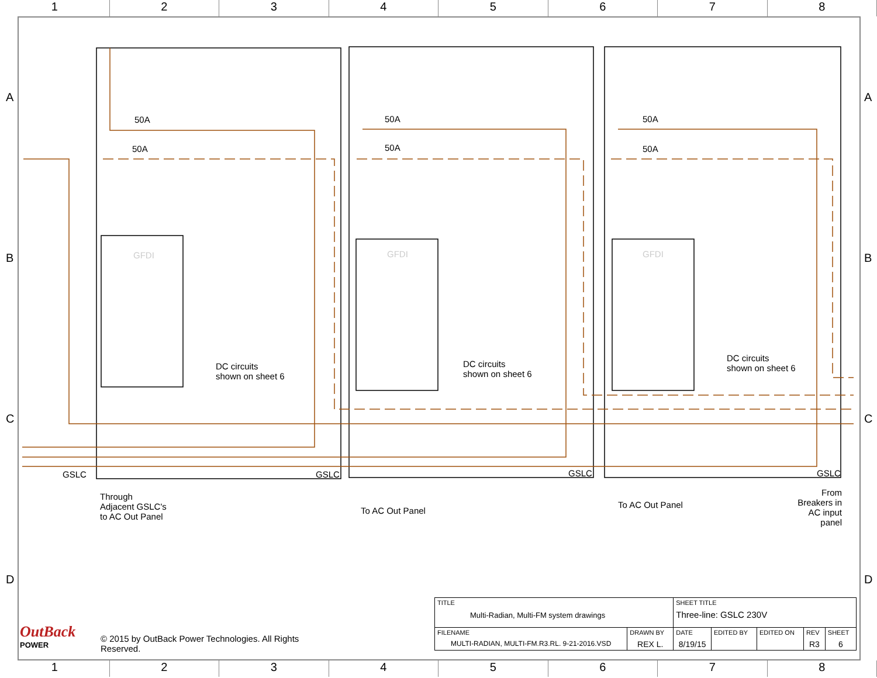1 2 3 4 5 6 7 8
50A
50A
50A
50A
50A
50A
GFDI GFDI GFDI
DC circuits
shown on sheet 6
DC circuits
shown on sheet 6
DC circuits
shown on sheet 6
GSLC GSLC GSLC GSLC
Through
Adjacent GSLC's
to AC Out Panel
To AC Out Panel
To AC Out Panel
From Breakers in AC input panel
A
B
C
D
A
B
C
D
| TITLE Multi-Radian, Multi-FM system drawings | | SHEET TITLE Three-line: GSLC 230V | | | | |
| FILENAME MULTI-RADIAN, MULTI-FM.R3.RL. 9-21-2016.VSD | DRAWN BY REX L. | DATE 8/19/15 | EDITED BY | EDITED ON | REV R3 | SHEET 6 |
OutBack
POWER
© 2015 by OutBack Power Technologies. All Rights Reserved.
1 2 3 4 5 6 7 8